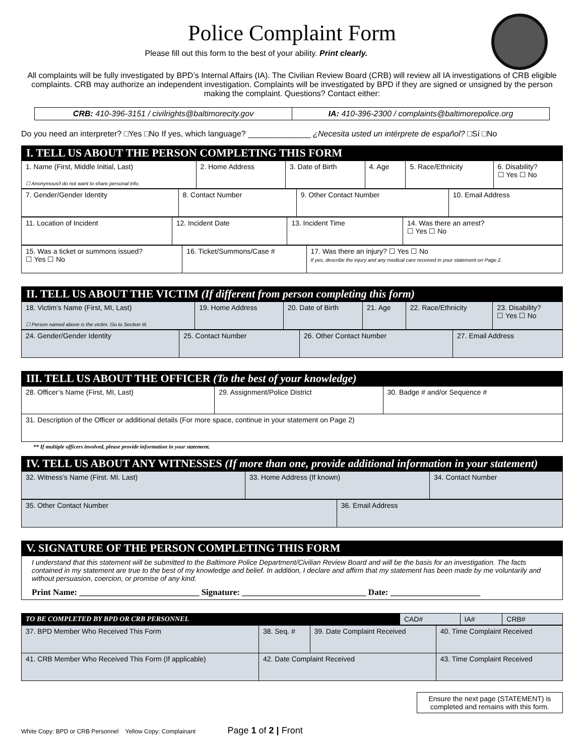Police Complaint Form
Please fill out this form to the best of your ability. Print clearly.
All complaints will be fully investigated by BPD’s Internal Affairs (IA). The Civilian Review Board (CRB) will review all IA investigations of CRB eligible complaints. CRB may authorize an independent investigation. Complaints will be investigated by BPD if they are signed or unsigned by the person making the complaint. Questions? Contact either:
CRB: 410-396-3151 / civilrights@baltimorecity.gov
IA: 410-396-2300 / complaints@baltimorepolice.org
Do you need an interpreter? □Yes □No If yes, which language? ______________ ¿Necesita usted un intérprete de español? □Sí □No
I. TELL US ABOUT THE PERSON COMPLETING THIS FORM
| 1. Name (First, Middle Initial, Last) ☐ Anonymous/I do not want to share personal info. | 2. Home Address | 3. Date of Birth | 4. Age | 5. Race/Ethnicity | 6. Disability? ☐ Yes ☐ No |
| 7. Gender/Gender Identity | 8. Contact Number | 9. Other Contact Number | 10. Email Address |
| 11. Location of Incident | 12. Incident Date | 13. Incident Time | 14. Was there an arrest? ☐ Yes ☐ No |
| 15. Was a ticket or summons issued? ☐ Yes ☐ No | 16. Ticket/Summons/Case # | 17. Was there an injury? ☐ Yes ☐ No If yes, describe the injury and any medical care received in your statement on Page 2. |
II. TELL US ABOUT THE VICTIM (If different from person completing this form)
| 18. Victim’s Name (First, MI, Last) ☐ Person named above is the victim. Go to Section III. | 19. Home Address | 20. Date of Birth | 21. Age | 22. Race/Ethnicity | 23. Disability? ☐ Yes ☐ No |
| 24. Gender/Gender Identity | 25. Contact Number | 26. Other Contact Number | 27. Email Address |
III. TELL US ABOUT THE OFFICER (To the best of your knowledge)
| 28. Officer’s Name (First, MI, Last) | 29. Assignment/Police District | 30. Badge # and/or Sequence # |
| 31. Description of the Officer or additional details (For more space, continue in your statement on Page 2) | | |
** If multiple officers involved, please provide information in your statement.
IV. TELL US ABOUT ANY WITNESSES (If more than one, provide additional information in your statement)
| 32. Witness’s Name (First. MI. Last) | 33. Home Address (If known) | 34. Contact Number |
| 35. Other Contact Number | 36. Email Address |
V. SIGNATURE OF THE PERSON COMPLETING THIS FORM
I understand that this statement will be submitted to the Baltimore Police Department/Civilian Review Board and will be the basis for an investigation. The facts contained in my statement are true to the best of my knowledge and belief. In addition, I declare and affirm that my statement has been made by me voluntarily and without persuasion, coercion, or promise of any kind.
Print Name: ____________________________ Signature: _____________________________ Date: _____________________
| TO BE COMPLETED BY BPD OR CRB PERSONNEL | CAD# | IA# | CRB# |
| 37. BPD Member Who Received This Form | 38. Seq. # | 39. Date Complaint Received | 40. Time Complaint Received |
| 41. CRB Member Who Received This Form (If applicable) | 42. Date Complaint Received | | 43. Time Complaint Received |
Ensure the next page (STATEMENT) is completed and remains with this form.
White Copy: BPD or CRB Personnel Yellow Copy: Complainant Page 1 of 2 | Front